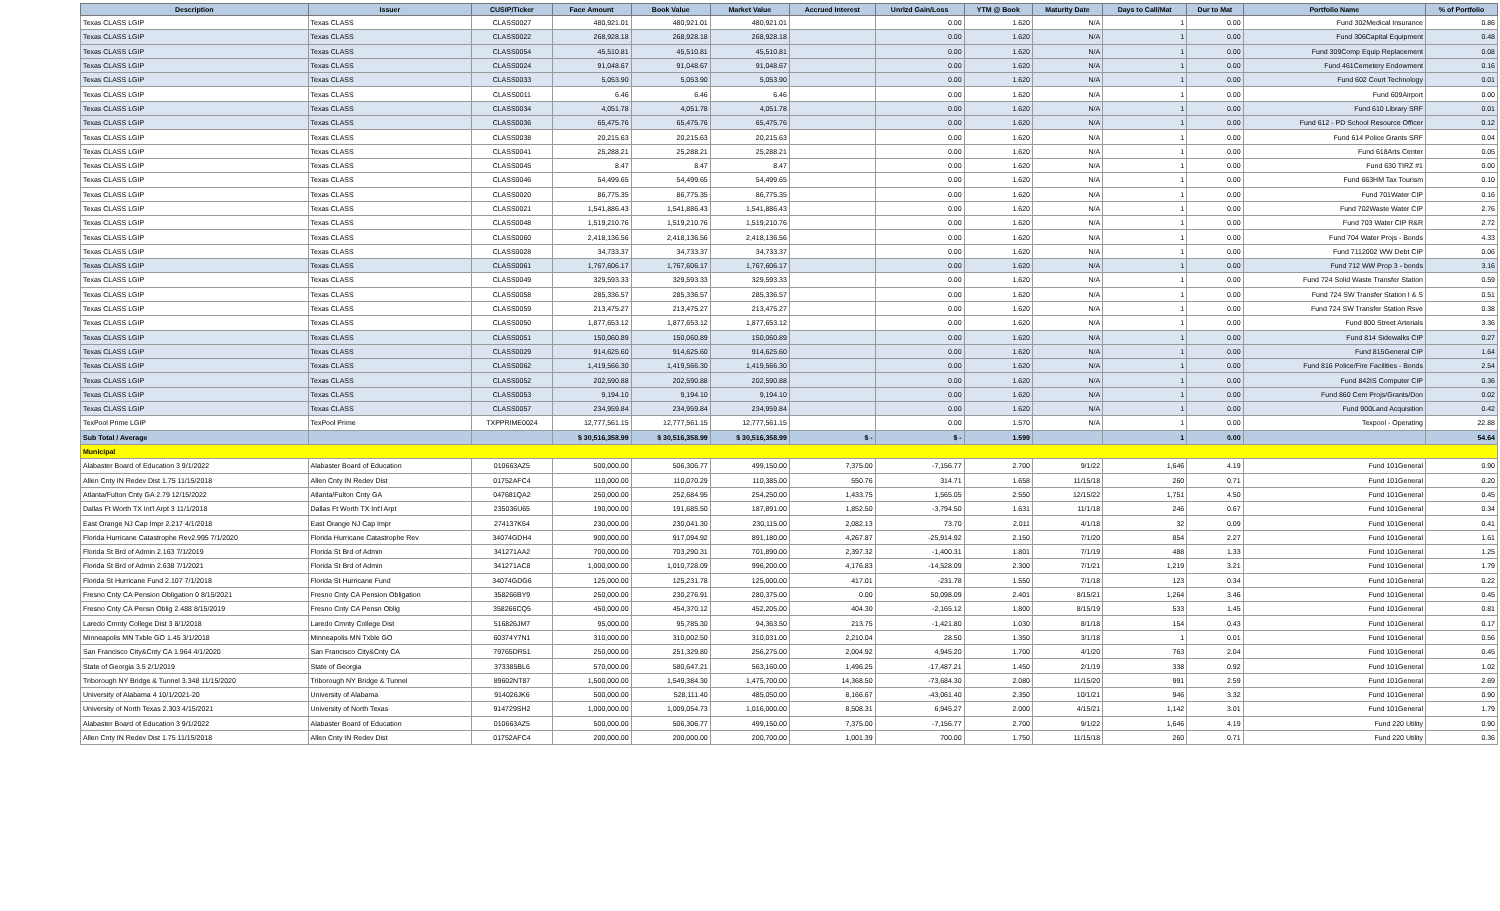| Description | Issuer | CUSIP/Ticker | Face Amount | Book Value | Market Value | Accrued Interest | Unrlzd Gain/Loss | YTM @ Book | Maturity Date | Days to Call/Mat | Dur to Mat | Portfolio Name | % of Portfolio |
| --- | --- | --- | --- | --- | --- | --- | --- | --- | --- | --- | --- | --- | --- |
| Texas CLASS LGIP | Texas CLASS | CLASS0027 | 480,921.01 | 480,921.01 | 480,921.01 | | 0.00 | 1.620 | N/A | 1 | 0.00 | Fund 302Medical Insurance | 0.86 |
| Texas CLASS LGIP | Texas CLASS | CLASS0022 | 268,928.18 | 268,928.18 | 268,928.18 | | 0.00 | 1.620 | N/A | 1 | 0.00 | Fund 306Capital Equipment | 0.48 |
| Texas CLASS LGIP | Texas CLASS | CLASS0054 | 45,510.81 | 45,510.81 | 45,510.81 | | 0.00 | 1.620 | N/A | 1 | 0.00 | Fund 309Comp Equip Replacement | 0.08 |
| Texas CLASS LGIP | Texas CLASS | CLASS0024 | 91,048.67 | 91,048.67 | 91,048.67 | | 0.00 | 1.620 | N/A | 1 | 0.00 | Fund 461Cemetery Endowment | 0.16 |
| Texas CLASS LGIP | Texas CLASS | CLASS0033 | 5,053.90 | 5,053.90 | 5,053.90 | | 0.00 | 1.620 | N/A | 1 | 0.00 | Fund 602 Court Technology | 0.01 |
| Texas CLASS LGIP | Texas CLASS | CLASS0011 | 6.46 | 6.46 | 6.46 | | 0.00 | 1.620 | N/A | 1 | 0.00 | Fund 609Airport | 0.00 |
| Texas CLASS LGIP | Texas CLASS | CLASS0034 | 4,051.78 | 4,051.78 | 4,051.78 | | 0.00 | 1.620 | N/A | 1 | 0.00 | Fund 610 Library SRF | 0.01 |
| Texas CLASS LGIP | Texas CLASS | CLASS0036 | 65,475.76 | 65,475.76 | 65,475.76 | | 0.00 | 1.620 | N/A | 1 | 0.00 | Fund 612 - PD School Resource Officer | 0.12 |
| Texas CLASS LGIP | Texas CLASS | CLASS0038 | 20,215.63 | 20,215.63 | 20,215.63 | | 0.00 | 1.620 | N/A | 1 | 0.00 | Fund 614 Police Grants SRF | 0.04 |
| Texas CLASS LGIP | Texas CLASS | CLASS0041 | 25,288.21 | 25,288.21 | 25,288.21 | | 0.00 | 1.620 | N/A | 1 | 0.00 | Fund 618Arts Center | 0.05 |
| Texas CLASS LGIP | Texas CLASS | CLASS0045 | 8.47 | 8.47 | 8.47 | | 0.00 | 1.620 | N/A | 1 | 0.00 | Fund 630 TIRZ #1 | 0.00 |
| Texas CLASS LGIP | Texas CLASS | CLASS0046 | 54,499.65 | 54,499.65 | 54,499.65 | | 0.00 | 1.620 | N/A | 1 | 0.00 | Fund 663HM Tax Tourism | 0.10 |
| Texas CLASS LGIP | Texas CLASS | CLASS0020 | 86,775.35 | 86,775.35 | 86,775.35 | | 0.00 | 1.620 | N/A | 1 | 0.00 | Fund 701Water CIP | 0.16 |
| Texas CLASS LGIP | Texas CLASS | CLASS0021 | 1,541,886.43 | 1,541,886.43 | 1,541,886.43 | | 0.00 | 1.620 | N/A | 1 | 0.00 | Fund 702Waste Water CIP | 2.76 |
| Texas CLASS LGIP | Texas CLASS | CLASS0048 | 1,519,210.76 | 1,519,210.76 | 1,519,210.76 | | 0.00 | 1.620 | N/A | 1 | 0.00 | Fund 703 Water CIP R&R | 2.72 |
| Texas CLASS LGIP | Texas CLASS | CLASS0060 | 2,418,136.56 | 2,418,136.56 | 2,418,136.56 | | 0.00 | 1.620 | N/A | 1 | 0.00 | Fund 704 Water Projs - Bonds | 4.33 |
| Texas CLASS LGIP | Texas CLASS | CLASS0028 | 34,733.37 | 34,733.37 | 34,733.37 | | 0.00 | 1.620 | N/A | 1 | 0.00 | Fund 7112002 WW Debt CIP | 0.06 |
| Texas CLASS LGIP | Texas CLASS | CLASS0061 | 1,767,606.17 | 1,767,606.17 | 1,767,606.17 | | 0.00 | 1.620 | N/A | 1 | 0.00 | Fund 712 WW Prop 3 - bonds | 3.16 |
| Texas CLASS LGIP | Texas CLASS | CLASS0049 | 329,593.33 | 329,593.33 | 329,593.33 | | 0.00 | 1.620 | N/A | 1 | 0.00 | Fund 724 Solid Waste Transfer Station | 0.59 |
| Texas CLASS LGIP | Texas CLASS | CLASS0058 | 285,336.57 | 285,336.57 | 285,336.57 | | 0.00 | 1.620 | N/A | 1 | 0.00 | Fund 724 SW Transfer Station I & S | 0.51 |
| Texas CLASS LGIP | Texas CLASS | CLASS0059 | 213,475.27 | 213,475.27 | 213,475.27 | | 0.00 | 1.620 | N/A | 1 | 0.00 | Fund 724 SW Transfer Station Rsve | 0.38 |
| Texas CLASS LGIP | Texas CLASS | CLASS0050 | 1,877,653.12 | 1,877,653.12 | 1,877,653.12 | | 0.00 | 1.620 | N/A | 1 | 0.00 | Fund 800 Street Arterials | 3.36 |
| Texas CLASS LGIP | Texas CLASS | CLASS0051 | 150,060.89 | 150,060.89 | 150,060.89 | | 0.00 | 1.620 | N/A | 1 | 0.00 | Fund 814 Sidewalks CIP | 0.27 |
| Texas CLASS LGIP | Texas CLASS | CLASS0029 | 914,625.60 | 914,625.60 | 914,625.60 | | 0.00 | 1.620 | N/A | 1 | 0.00 | Fund 815General CIP | 1.64 |
| Texas CLASS LGIP | Texas CLASS | CLASS0062 | 1,419,566.30 | 1,419,566.30 | 1,419,566.30 | | 0.00 | 1.620 | N/A | 1 | 0.00 | Fund 816 Police/Fire Facilities - Bonds | 2.54 |
| Texas CLASS LGIP | Texas CLASS | CLASS0052 | 202,590.88 | 202,590.88 | 202,590.88 | | 0.00 | 1.620 | N/A | 1 | 0.00 | Fund 842IS Computer CIP | 0.36 |
| Texas CLASS LGIP | Texas CLASS | CLASS0053 | 9,194.10 | 9,194.10 | 9,194.10 | | 0.00 | 1.620 | N/A | 1 | 0.00 | Fund 860 Cem Projs/Grants/Don | 0.02 |
| Texas CLASS LGIP | Texas CLASS | CLASS0057 | 234,959.84 | 234,959.84 | 234,959.84 | | 0.00 | 1.620 | N/A | 1 | 0.00 | Fund 900Land Acquisition | 0.42 |
| TexPool Prime LGIP | TexPool Prime | TXPPRIME0024 | 12,777,561.15 | 12,777,561.15 | 12,777,561.15 | | 0.00 | 1.570 | N/A | 1 | 0.00 | Texpool - Operating | 22.88 |
| Sub Total / Average | | | $ 30,516,358.99 | $ 30,516,358.99 | $ 30,516,358.99 | $ - | $ - | 1.599 | | 1 | 0.00 | | 54.64 |
| Municipal | | | | | | | | | | | | | |
| Alabaster Board of Education 3 9/1/2022 | Alabaster Board of Education | 010663AZ5 | 500,000.00 | 506,306.77 | 499,150.00 | 7,375.00 | -7,156.77 | 2.700 | 9/1/22 | 1,646 | 4.19 | Fund 101General | 0.90 |
| Allen Cnty IN Redev Dist 1.75 11/15/2018 | Allen Cnty IN Redev Dist | 01752AFC4 | 110,000.00 | 110,070.29 | 110,385.00 | 550.76 | 314.71 | 1.658 | 11/15/18 | 260 | 0.71 | Fund 101General | 0.20 |
| Atlanta/Fulton Cnty GA 2.79 12/15/2022 | Atlanta/Fulton Cnty GA | 047681QA2 | 250,000.00 | 252,684.95 | 254,250.00 | 1,433.75 | 1,565.05 | 2.550 | 12/15/22 | 1,751 | 4.50 | Fund 101General | 0.45 |
| Dallas Ft Worth TX Int'l Arpt 3 11/1/2018 | Dallas Ft Worth TX Int'l Arpt | 235036U65 | 190,000.00 | 191,685.50 | 187,891.00 | 1,852.50 | -3,794.50 | 1.631 | 11/1/18 | 246 | 0.67 | Fund 101General | 0.34 |
| East Orange NJ Cap Impr 2.217 4/1/2018 | East Orange NJ Cap Impr | 274137K64 | 230,000.00 | 230,041.30 | 230,115.00 | 2,082.13 | 73.70 | 2.011 | 4/1/18 | 32 | 0.09 | Fund 101General | 0.41 |
| Florida Hurricane Catastrophe Rev2.995 7/1/2020 | Florida Hurricane Catastrophe Rev | 34074GDH4 | 900,000.00 | 917,094.92 | 891,180.00 | 4,267.87 | -25,914.92 | 2.150 | 7/1/20 | 854 | 2.27 | Fund 101General | 1.61 |
| Florida St Brd of Admin 2.163 7/1/2019 | Florida St Brd of Admin | 341271AA2 | 700,000.00 | 703,290.31 | 701,890.00 | 2,397.32 | -1,400.31 | 1.801 | 7/1/19 | 488 | 1.33 | Fund 101General | 1.25 |
| Florida St Brd of Admin 2.638 7/1/2021 | Florida St Brd of Admin | 341271AC8 | 1,000,000.00 | 1,010,728.09 | 996,200.00 | 4,176.83 | -14,528.09 | 2.300 | 7/1/21 | 1,219 | 3.21 | Fund 101General | 1.79 |
| Florida St Hurricane Fund 2.107 7/1/2018 | Florida St Hurricane Fund | 34074GDG6 | 125,000.00 | 125,231.78 | 125,000.00 | 417.01 | -231.78 | 1.550 | 7/1/18 | 123 | 0.34 | Fund 101General | 0.22 |
| Fresno Cnty CA Pension Obligation 0 8/15/2021 | Fresno Cnty CA Pension Obligation | 358266BY9 | 250,000.00 | 230,276.91 | 280,375.00 | 0.00 | 50,098.09 | 2.401 | 8/15/21 | 1,264 | 3.46 | Fund 101General | 0.45 |
| Fresno Cnty CA Pensn Oblig 2.488 8/15/2019 | Fresno Cnty CA Pensn Oblig | 358266CQ5 | 450,000.00 | 454,370.12 | 452,205.00 | 404.30 | -2,165.12 | 1.800 | 8/15/19 | 533 | 1.45 | Fund 101General | 0.81 |
| Laredo Cmnty College Dist 3 8/1/2018 | Laredo Cmnty College Dist | 516826JM7 | 95,000.00 | 95,785.30 | 94,363.50 | 213.75 | -1,421.80 | 1.030 | 8/1/18 | 154 | 0.43 | Fund 101General | 0.17 |
| Minneapolis MN Txble GO 1.45 3/1/2018 | Minneapolis MN Txble GO | 60374Y7N1 | 310,000.00 | 310,002.50 | 310,031.00 | 2,210.04 | 28.50 | 1.350 | 3/1/18 | 1 | 0.01 | Fund 101General | 0.56 |
| San Francisco City&Cnty CA 1.964 4/1/2020 | San Francisco City&Cnty CA | 79765DR51 | 250,000.00 | 251,329.80 | 256,275.00 | 2,004.92 | 4,945.20 | 1.700 | 4/1/20 | 763 | 2.04 | Fund 101General | 0.45 |
| State of Georgia 3.5 2/1/2019 | State of Georgia | 373385BL6 | 570,000.00 | 580,647.21 | 563,160.00 | 1,496.25 | -17,487.21 | 1.450 | 2/1/19 | 338 | 0.92 | Fund 101General | 1.02 |
| Triborough NY Bridge & Tunnel 3.348 11/15/2020 | Triborough NY Bridge & Tunnel | 89602NT87 | 1,500,000.00 | 1,549,384.30 | 1,475,700.00 | 14,368.50 | -73,684.30 | 2.080 | 11/15/20 | 991 | 2.59 | Fund 101General | 2.69 |
| University of Alabama 4 10/1/2021-20 | University of Alabama | 914026JK6 | 500,000.00 | 528,111.40 | 485,050.00 | 8,166.67 | -43,061.40 | 2.350 | 10/1/21 | 946 | 3.32 | Fund 101General | 0.90 |
| University of North Texas 2.303 4/15/2021 | University of North Texas | 914729SH2 | 1,000,000.00 | 1,009,054.73 | 1,016,000.00 | 8,508.31 | 6,945.27 | 2.000 | 4/15/21 | 1,142 | 3.01 | Fund 101General | 1.79 |
| Alabaster Board of Education 3 9/1/2022 | Alabaster Board of Education | 010663AZ5 | 500,000.00 | 506,306.77 | 499,150.00 | 7,375.00 | -7,156.77 | 2.700 | 9/1/22 | 1,646 | 4.19 | Fund 220 Utility | 0.90 |
| Allen Cnty IN Redev Dist 1.75 11/15/2018 | Allen Cnty IN Redev Dist | 01752AFC4 | 200,000.00 | 200,000.00 | 200,700.00 | 1,001.39 | 700.00 | 1.750 | 11/15/18 | 260 | 0.71 | Fund 220 Utility | 0.36 |